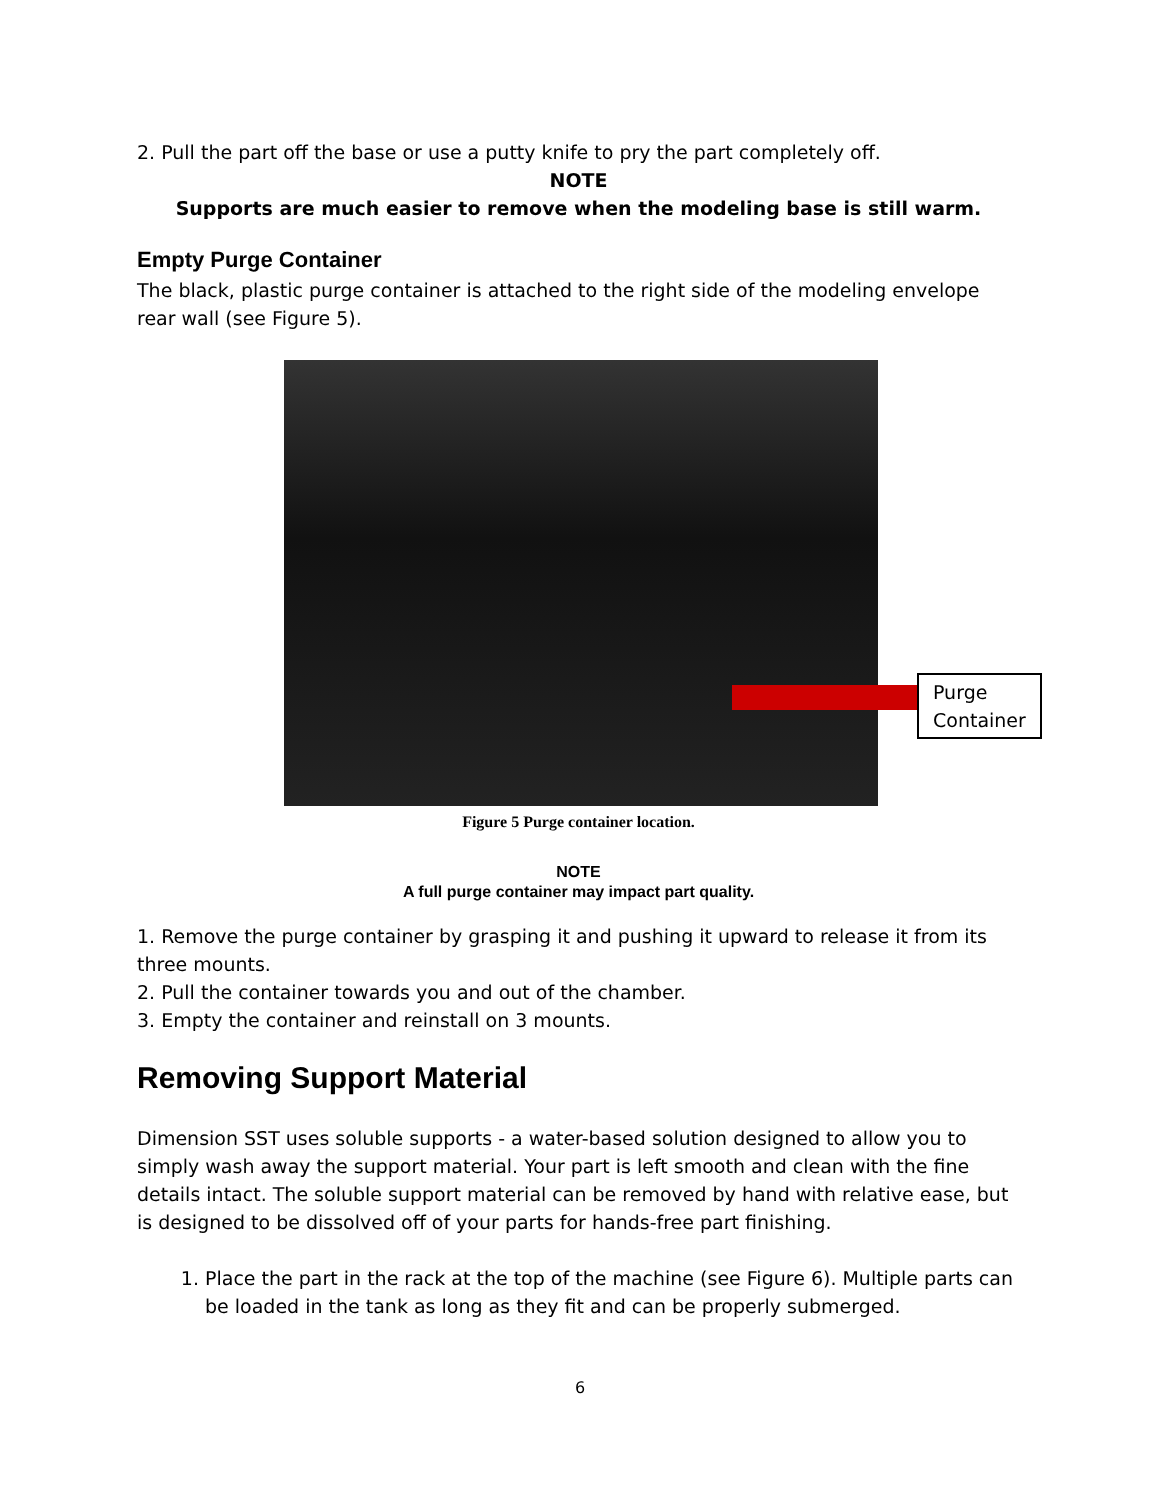2. Pull the part off the base or use a putty knife to pry the part completely off.
NOTE
Supports are much easier to remove when the modeling base is still warm.
Empty Purge Container
The black, plastic purge container is attached to the right side of the modeling envelope rear wall (see Figure 5).
Purge Container
Figure 5 Purge container location.
NOTE
A full purge container may impact part quality.
1. Remove the purge container by grasping it and pushing it upward to release it from its three mounts.
2. Pull the container towards you and out of the chamber.
3. Empty the container and reinstall on 3 mounts.
Removing Support Material
Dimension SST uses soluble supports - a water-based solution designed to allow you to simply wash away the support material. Your part is left smooth and clean with the fine details intact. The soluble support material can be removed by hand with relative ease, but is designed to be dissolved off of your parts for hands-free part finishing.
1. Place the part in the rack at the top of the machine (see Figure 6). Multiple parts can be loaded in the tank as long as they fit and can be properly submerged.
6